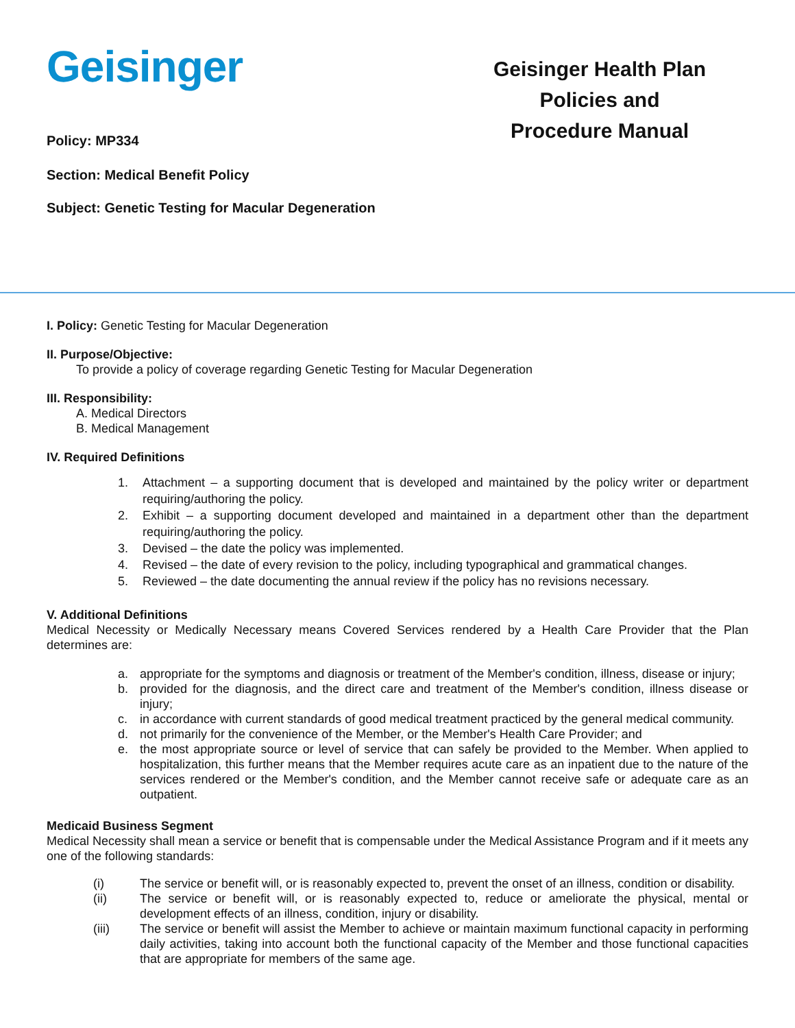Geisinger
Policy: MP334
Section: Medical Benefit Policy
Subject: Genetic Testing for Macular Degeneration
Geisinger Health Plan Policies and Procedure Manual
I. Policy: Genetic Testing for Macular Degeneration
II. Purpose/Objective:
To provide a policy of coverage regarding Genetic Testing for Macular Degeneration
III. Responsibility:
A. Medical Directors
B. Medical Management
IV. Required Definitions
1. Attachment – a supporting document that is developed and maintained by the policy writer or department requiring/authoring the policy.
2. Exhibit – a supporting document developed and maintained in a department other than the department requiring/authoring the policy.
3. Devised – the date the policy was implemented.
4. Revised – the date of every revision to the policy, including typographical and grammatical changes.
5. Reviewed – the date documenting the annual review if the policy has no revisions necessary.
V. Additional Definitions
Medical Necessity or Medically Necessary means Covered Services rendered by a Health Care Provider that the Plan determines are:
a. appropriate for the symptoms and diagnosis or treatment of the Member's condition, illness, disease or injury;
b. provided for the diagnosis, and the direct care and treatment of the Member's condition, illness disease or injury;
c. in accordance with current standards of good medical treatment practiced by the general medical community.
d. not primarily for the convenience of the Member, or the Member's Health Care Provider; and
e. the most appropriate source or level of service that can safely be provided to the Member. When applied to hospitalization, this further means that the Member requires acute care as an inpatient due to the nature of the services rendered or the Member's condition, and the Member cannot receive safe or adequate care as an outpatient.
Medicaid Business Segment
Medical Necessity shall mean a service or benefit that is compensable under the Medical Assistance Program and if it meets any one of the following standards:
(i) The service or benefit will, or is reasonably expected to, prevent the onset of an illness, condition or disability.
(ii) The service or benefit will, or is reasonably expected to, reduce or ameliorate the physical, mental or development effects of an illness, condition, injury or disability.
(iii) The service or benefit will assist the Member to achieve or maintain maximum functional capacity in performing daily activities, taking into account both the functional capacity of the Member and those functional capacities that are appropriate for members of the same age.